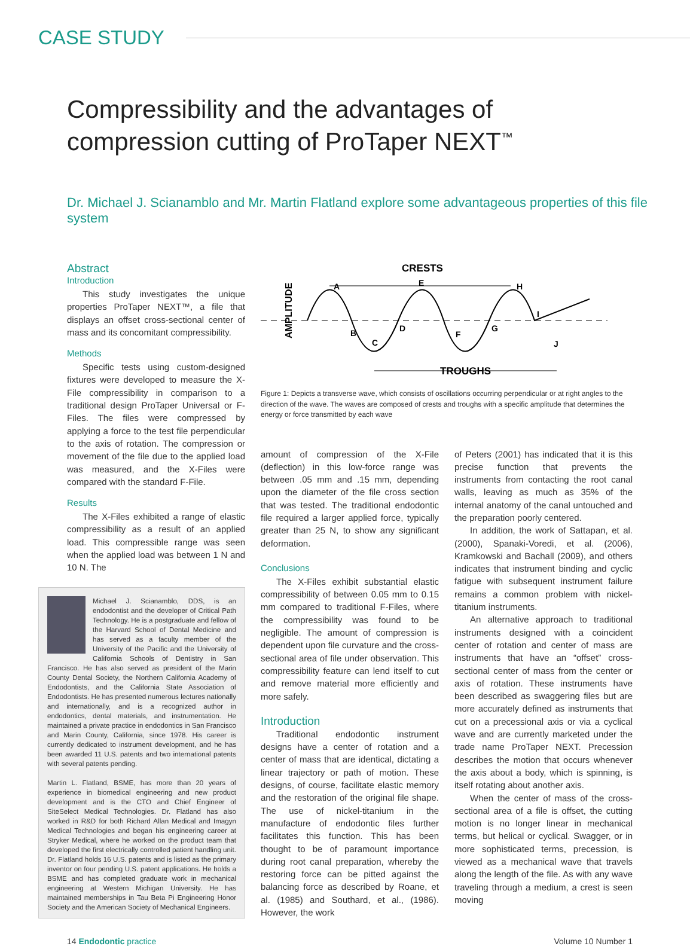CASE STUDY
Compressibility and the advantages of
compression cutting of ProTaper NEXT<sup>™</sup>
Dr. Michael J. Scianamblo and Mr. Martin Flatland explore some advantageous properties of this file system
Abstract
Introduction
This study investigates the unique properties ProTaper NEXT™, a file that displays an offset cross-sectional center of mass and its concomitant compressibility.
Methods
Specific tests using custom-designed fixtures were developed to measure the X-File compressibility in comparison to a traditional design ProTaper Universal or F-Files. The files were compressed by applying a force to the test file perpendicular to the axis of rotation. The compression or movement of the file due to the applied load was measured, and the X-Files were compared with the standard F-File.
Results
The X-Files exhibited a range of elastic compressibility as a result of an applied load. This compressible range was seen when the applied load was between 1 N and 10 N. The
Michael J. Scianamblo, DDS, is an endodontist and the developer of Critical Path Technology. He is a postgraduate and fellow of the Harvard School of Dental Medicine and has served as a faculty member of the University of the Pacific and the University of California Schools of Dentistry in San Francisco. He has also served as president of the Marin County Dental Society, the Northern California Academy of Endodontists, and the California State Association of Endodontists. He has presented numerous lectures nationally and internationally, and is a recognized author in endodontics, dental materials, and instrumentation. He maintained a private practice in endodontics in San Francisco and Marin County, California, since 1978. His career is currently dedicated to instrument development, and he has been awarded 11 U.S. patents and two international patents with several patents pending.
Martin L. Flatland, BSME, has more than 20 years of experience in biomedical engineering and new product development and is the CTO and Chief Engineer of SiteSelect Medical Technologies. Dr. Flatland has also worked in R&D for both Richard Allan Medical and Imagyn Medical Technologies and began his engineering career at Stryker Medical, where he worked on the product team that developed the first electrically controlled patient handling unit. Dr. Flatland holds 16 U.S. patents and is listed as the primary inventor on four pending U.S. patent applications. He holds a BSME and has completed graduate work in mechanical engineering at Western Michigan University. He has maintained memberships in Tau Beta Pi Engineering Honor Society and the American Society of Mechanical Engineers.
CRESTS
TROUGHS
AMPLITUDE
A
B
C
D
E
F
G
H
I
J
Figure 1: Depicts a transverse wave, which consists of oscillations occurring perpendicular or at right angles to the direction of the wave. The waves are composed of crests and troughs with a specific amplitude that determines the energy or force transmitted by each wave
amount of compression of the X-File (deflection) in this low-force range was between .05 mm and .15 mm, depending upon the diameter of the file cross section that was tested. The traditional endodontic file required a larger applied force, typically greater than 25 N, to show any significant deformation.
Conclusions
The X-Files exhibit substantial elastic compressibility of between 0.05 mm to 0.15 mm compared to traditional F-Files, where the compressibility was found to be negligible. The amount of compression is dependent upon file curvature and the cross-sectional area of file under observation. This compressibility feature can lend itself to cut and remove material more efficiently and more safely.
Introduction
Traditional endodontic instrument designs have a center of rotation and a center of mass that are identical, dictating a linear trajectory or path of motion. These designs, of course, facilitate elastic memory and the restoration of the original file shape. The use of nickel-titanium in the manufacture of endodontic files further facilitates this function. This has been thought to be of paramount importance during root canal preparation, whereby the restoring force can be pitted against the balancing force as described by Roane, et al. (1985) and Southard, et al., (1986). However, the work
of Peters (2001) has indicated that it is this precise function that prevents the instruments from contacting the root canal walls, leaving as much as 35% of the internal anatomy of the canal untouched and the preparation poorly centered.
In addition, the work of Sattapan, et al. (2000), Spanaki-Voredi, et al. (2006), Kramkowski and Bachall (2009), and others indicates that instrument binding and cyclic fatigue with subsequent instrument failure remains a common problem with nickel-titanium instruments.
An alternative approach to traditional instruments designed with a coincident center of rotation and center of mass are instruments that have an “offset” cross-sectional center of mass from the center or axis of rotation. These instruments have been described as swaggering files but are more accurately defined as instruments that cut on a precessional axis or via a cyclical wave and are currently marketed under the trade name ProTaper NEXT. Precession describes the motion that occurs whenever the axis about a body, which is spinning, is itself rotating about another axis.
When the center of mass of the cross-sectional area of a file is offset, the cutting motion is no longer linear in mechanical terms, but helical or cyclical. Swagger, or in more sophisticated terms, precession, is viewed as a mechanical wave that travels along the length of the file. As with any wave traveling through a medium, a crest is seen moving
14 Endodontic practice Volume 10 Number 1